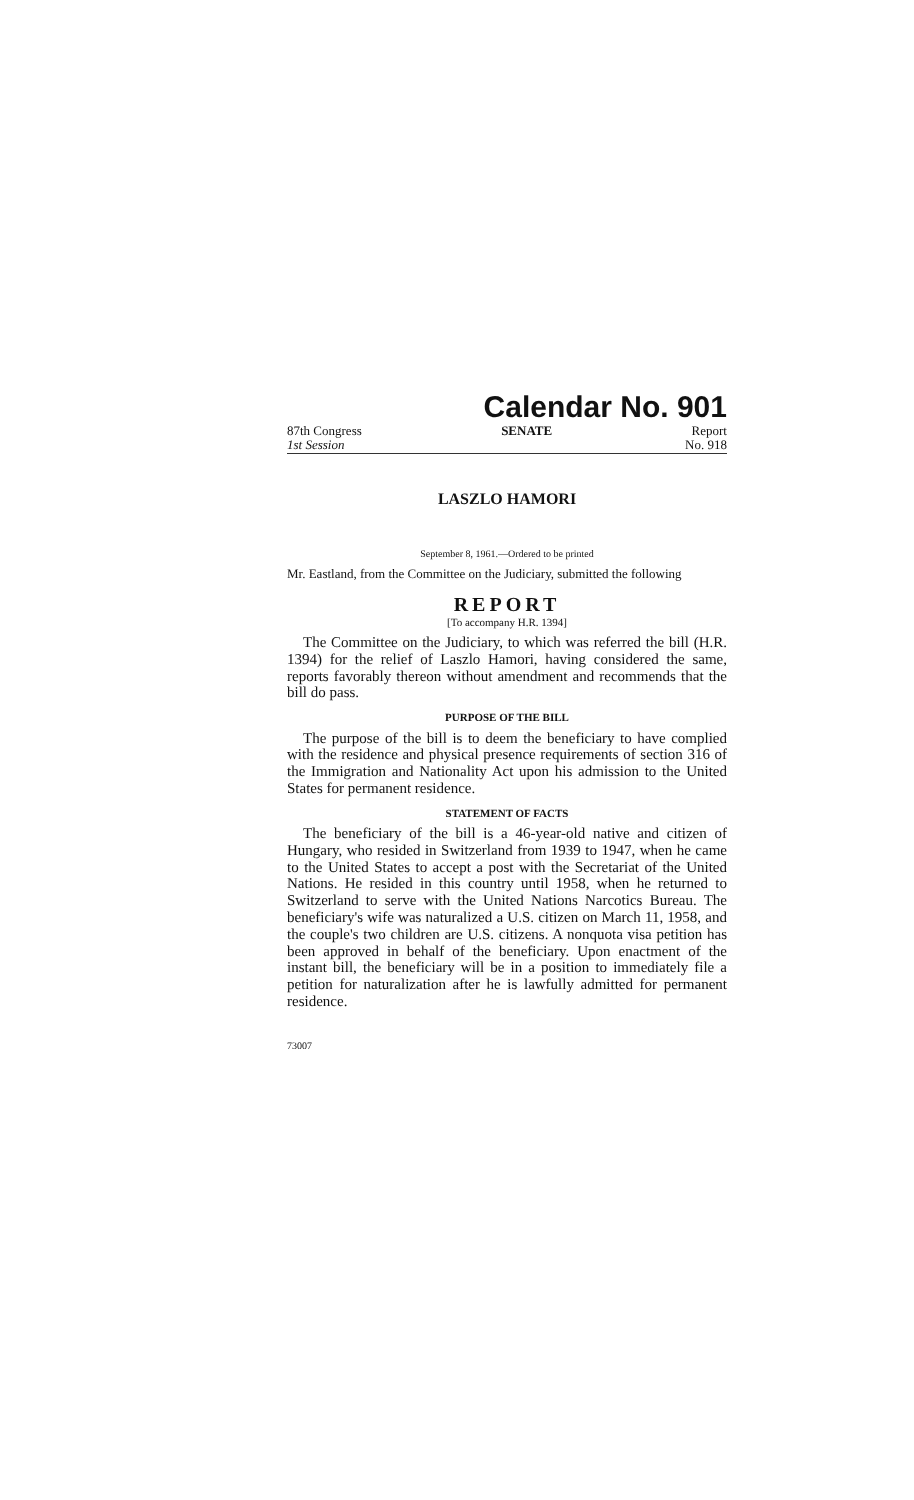Calendar No. 901
87th Congress SENATE Report
1st Session No. 918
LASZLO HAMORI
September 8, 1961.—Ordered to be printed
Mr. Eastland, from the Committee on the Judiciary, submitted the following
REPORT
[To accompany H.R. 1394]
The Committee on the Judiciary, to which was referred the bill (H.R. 1394) for the relief of Laszlo Hamori, having considered the same, reports favorably thereon without amendment and recommends that the bill do pass.
PURPOSE OF THE BILL
The purpose of the bill is to deem the beneficiary to have complied with the residence and physical presence requirements of section 316 of the Immigration and Nationality Act upon his admission to the United States for permanent residence.
STATEMENT OF FACTS
The beneficiary of the bill is a 46-year-old native and citizen of Hungary, who resided in Switzerland from 1939 to 1947, when he came to the United States to accept a post with the Secretariat of the United Nations. He resided in this country until 1958, when he returned to Switzerland to serve with the United Nations Narcotics Bureau. The beneficiary's wife was naturalized a U.S. citizen on March 11, 1958, and the couple's two children are U.S. citizens. A nonquota visa petition has been approved in behalf of the beneficiary. Upon enactment of the instant bill, the beneficiary will be in a position to immediately file a petition for naturalization after he is lawfully admitted for permanent residence.
73007